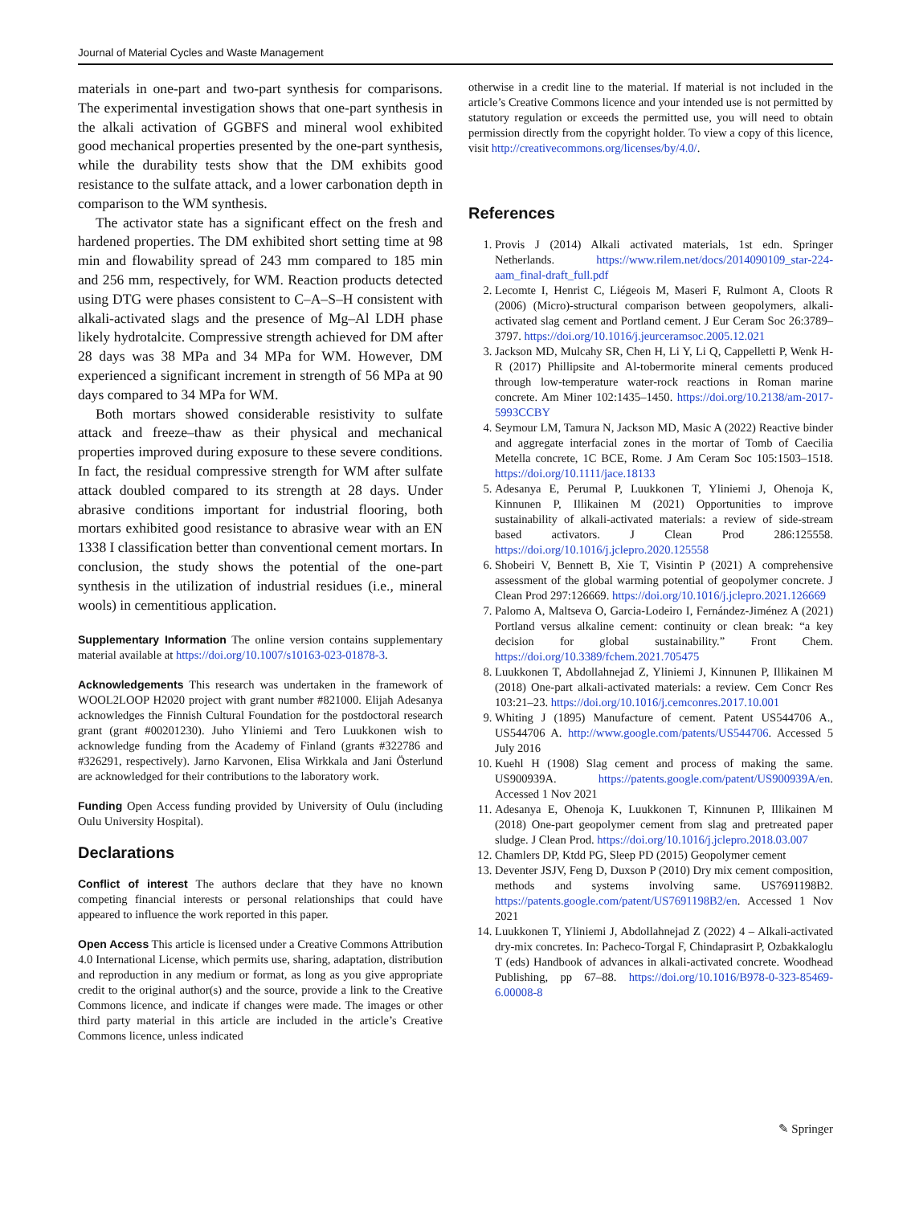Journal of Material Cycles and Waste Management
materials in one-part and two-part synthesis for comparisons. The experimental investigation shows that one-part synthesis in the alkali activation of GGBFS and mineral wool exhibited good mechanical properties presented by the one-part synthesis, while the durability tests show that the DM exhibits good resistance to the sulfate attack, and a lower carbonation depth in comparison to the WM synthesis.
The activator state has a significant effect on the fresh and hardened properties. The DM exhibited short setting time at 98 min and flowability spread of 243 mm compared to 185 min and 256 mm, respectively, for WM. Reaction products detected using DTG were phases consistent to C–A–S–H consistent with alkali-activated slags and the presence of Mg–Al LDH phase likely hydrotalcite. Compressive strength achieved for DM after 28 days was 38 MPa and 34 MPa for WM. However, DM experienced a significant increment in strength of 56 MPa at 90 days compared to 34 MPa for WM.
Both mortars showed considerable resistivity to sulfate attack and freeze–thaw as their physical and mechanical properties improved during exposure to these severe conditions. In fact, the residual compressive strength for WM after sulfate attack doubled compared to its strength at 28 days. Under abrasive conditions important for industrial flooring, both mortars exhibited good resistance to abrasive wear with an EN 1338 I classification better than conventional cement mortars. In conclusion, the study shows the potential of the one-part synthesis in the utilization of industrial residues (i.e., mineral wools) in cementitious application.
Supplementary Information The online version contains supplementary material available at https://doi.org/10.1007/s10163-023-01878-3.
Acknowledgements This research was undertaken in the framework of WOOL2LOOP H2020 project with grant number #821000. Elijah Adesanya acknowledges the Finnish Cultural Foundation for the postdoctoral research grant (grant #00201230). Juho Yliniemi and Tero Luukkonen wish to acknowledge funding from the Academy of Finland (grants #322786 and #326291, respectively). Jarno Karvonen, Elisa Wirkkala and Jani Österlund are acknowledged for their contributions to the laboratory work.
Funding Open Access funding provided by University of Oulu (including Oulu University Hospital).
Declarations
Conflict of interest The authors declare that they have no known competing financial interests or personal relationships that could have appeared to influence the work reported in this paper.
Open Access This article is licensed under a Creative Commons Attribution 4.0 International License, which permits use, sharing, adaptation, distribution and reproduction in any medium or format, as long as you give appropriate credit to the original author(s) and the source, provide a link to the Creative Commons licence, and indicate if changes were made. The images or other third party material in this article are included in the article’s Creative Commons licence, unless indicated
otherwise in a credit line to the material. If material is not included in the article’s Creative Commons licence and your intended use is not permitted by statutory regulation or exceeds the permitted use, you will need to obtain permission directly from the copyright holder. To view a copy of this licence, visit http://creativecommons.org/licenses/by/4.0/.
References
1. Provis J (2014) Alkali activated materials, 1st edn. Springer Netherlands. https://www.rilem.net/docs/2014090109_star-224-aam_final-draft_full.pdf
2. Lecomte I, Henrist C, Liégeois M, Maseri F, Rulmont A, Cloots R (2006) (Micro)-structural comparison between geopolymers, alkali-activated slag cement and Portland cement. J Eur Ceram Soc 26:3789–3797. https://doi.org/10.1016/j.jeurceramsoc.2005.12.021
3. Jackson MD, Mulcahy SR, Chen H, Li Y, Li Q, Cappelletti P, Wenk H-R (2017) Phillipsite and Al-tobermorite mineral cements produced through low-temperature water-rock reactions in Roman marine concrete. Am Miner 102:1435–1450. https://doi.org/10.2138/am-2017-5993CCBY
4. Seymour LM, Tamura N, Jackson MD, Masic A (2022) Reactive binder and aggregate interfacial zones in the mortar of Tomb of Caecilia Metella concrete, 1C BCE, Rome. J Am Ceram Soc 105:1503–1518. https://doi.org/10.1111/jace.18133
5. Adesanya E, Perumal P, Luukkonen T, Yliniemi J, Ohenoja K, Kinnunen P, Illikainen M (2021) Opportunities to improve sustainability of alkali-activated materials: a review of side-stream based activators. J Clean Prod 286:125558. https://doi.org/10.1016/j.jclepro.2020.125558
6. Shobeiri V, Bennett B, Xie T, Visintin P (2021) A comprehensive assessment of the global warming potential of geopolymer concrete. J Clean Prod 297:126669. https://doi.org/10.1016/j.jclepro.2021.126669
7. Palomo A, Maltseva O, Garcia-Lodeiro I, Fernández-Jiménez A (2021) Portland versus alkaline cement: continuity or clean break: “a key decision for global sustainability.” Front Chem. https://doi.org/10.3389/fchem.2021.705475
8. Luukkonen T, Abdollahnejad Z, Yliniemi J, Kinnunen P, Illikainen M (2018) One-part alkali-activated materials: a review. Cem Concr Res 103:21–23. https://doi.org/10.1016/j.cemconres.2017.10.001
9. Whiting J (1895) Manufacture of cement. Patent US544706 A., US544706 A. http://www.google.com/patents/US544706. Accessed 5 July 2016
10. Kuehl H (1908) Slag cement and process of making the same. US900939A. https://patents.google.com/patent/US900939A/en. Accessed 1 Nov 2021
11. Adesanya E, Ohenoja K, Luukkonen T, Kinnunen P, Illikainen M (2018) One-part geopolymer cement from slag and pretreated paper sludge. J Clean Prod. https://doi.org/10.1016/j.jclepro.2018.03.007
12. Chamlers DP, Ktdd PG, Sleep PD (2015) Geopolymer cement
13. Deventer JSJV, Feng D, Duxson P (2010) Dry mix cement composition, methods and systems involving same. US7691198B2. https://patents.google.com/patent/US7691198B2/en. Accessed 1 Nov 2021
14. Luukkonen T, Yliniemi J, Abdollahnejad Z (2022) 4 – Alkali-activated dry-mix concretes. In: Pacheco-Torgal F, Chindaprasirt P, Ozbakkaloglu T (eds) Handbook of advances in alkali-activated concrete. Woodhead Publishing, pp 67–88. https://doi.org/10.1016/B978-0-323-85469-6.00008-8
✎ Springer